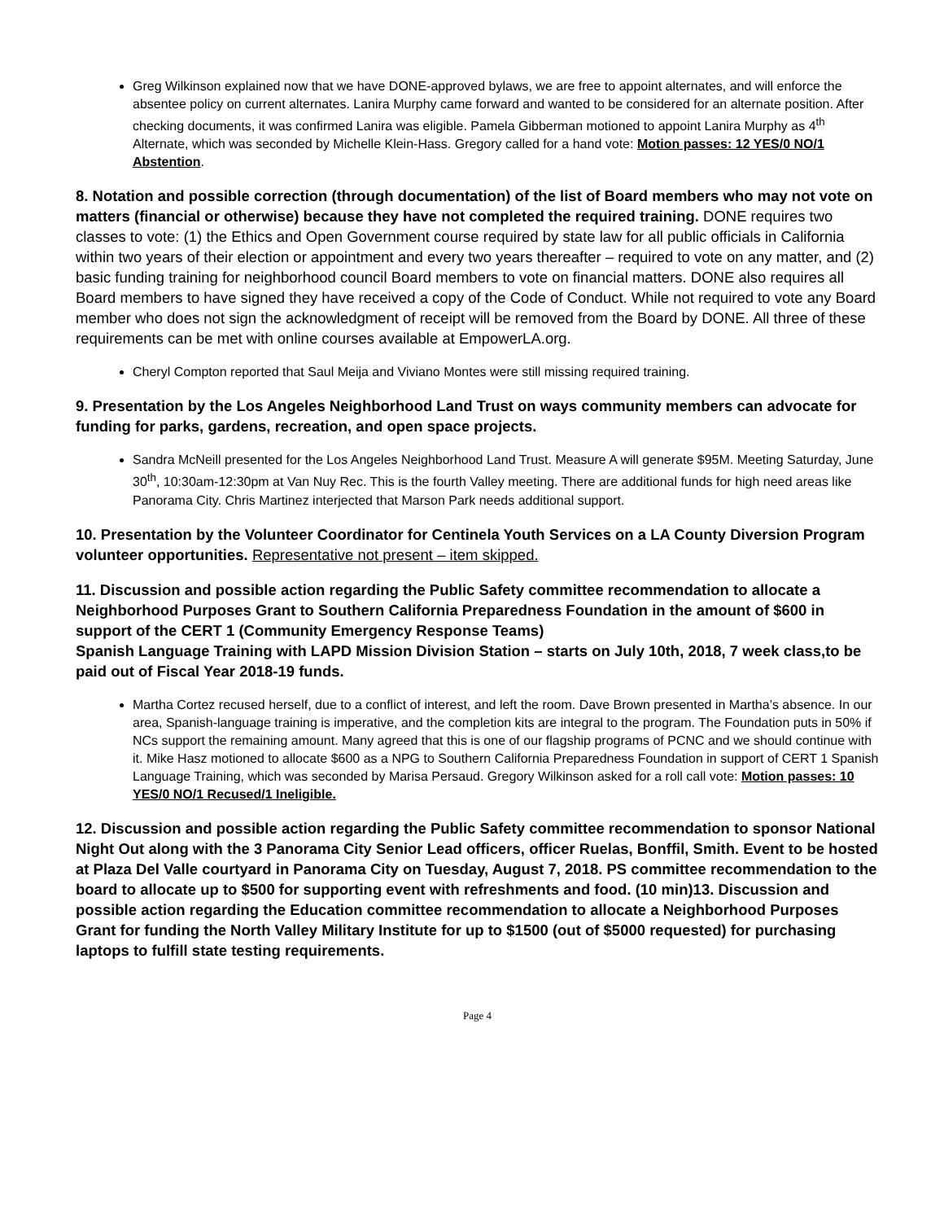Greg Wilkinson explained now that we have DONE-approved bylaws, we are free to appoint alternates, and will enforce the absentee policy on current alternates. Lanira Murphy came forward and wanted to be considered for an alternate position. After checking documents, it was confirmed Lanira was eligible. Pamela Gibberman motioned to appoint Lanira Murphy as 4<sup>th</sup> Alternate, which was seconded by Michelle Klein-Hass. Gregory called for a hand vote: Motion passes: 12 YES/0 NO/1 Abstention.
8. Notation and possible correction (through documentation) of the list of Board members who may not vote on matters (financial or otherwise) because they have not completed the required training. DONE requires two classes to vote: (1) the Ethics and Open Government course required by state law for all public officials in California within two years of their election or appointment and every two years thereafter – required to vote on any matter, and (2) basic funding training for neighborhood council Board members to vote on financial matters. DONE also requires all Board members to have signed they have received a copy of the Code of Conduct. While not required to vote any Board member who does not sign the acknowledgment of receipt will be removed from the Board by DONE. All three of these requirements can be met with online courses available at EmpowerLA.org.
Cheryl Compton reported that Saul Meija and Viviano Montes were still missing required training.
9. Presentation by the Los Angeles Neighborhood Land Trust on ways community members can advocate for funding for parks, gardens, recreation, and open space projects.
Sandra McNeill presented for the Los Angeles Neighborhood Land Trust. Measure A will generate $95M. Meeting Saturday, June 30<sup>th</sup>, 10:30am-12:30pm at Van Nuy Rec. This is the fourth Valley meeting. There are additional funds for high need areas like Panorama City. Chris Martinez interjected that Marson Park needs additional support.
10. Presentation by the Volunteer Coordinator for Centinela Youth Services on a LA County Diversion Program volunteer opportunities. Representative not present – item skipped.
11. Discussion and possible action regarding the Public Safety committee recommendation to allocate a Neighborhood Purposes Grant to Southern California Preparedness Foundation in the amount of $600 in support of the CERT 1 (Community Emergency Response Teams)
Spanish Language Training with LAPD Mission Division Station – starts on July 10th, 2018, 7 week class,to be paid out of Fiscal Year 2018-19 funds.
Martha Cortez recused herself, due to a conflict of interest, and left the room. Dave Brown presented in Martha’s absence. In our area, Spanish-language training is imperative, and the completion kits are integral to the program. The Foundation puts in 50% if NCs support the remaining amount. Many agreed that this is one of our flagship programs of PCNC and we should continue with it. Mike Hasz motioned to allocate $600 as a NPG to Southern California Preparedness Foundation in support of CERT 1 Spanish Language Training, which was seconded by Marisa Persaud. Gregory Wilkinson asked for a roll call vote: Motion passes: 10 YES/0 NO/1 Recused/1 Ineligible.
12. Discussion and possible action regarding the Public Safety committee recommendation to sponsor National Night Out along with the 3 Panorama City Senior Lead officers, officer Ruelas, Bonffil, Smith. Event to be hosted at Plaza Del Valle courtyard in Panorama City on Tuesday, August 7, 2018. PS committee recommendation to the board to allocate up to $500 for supporting event with refreshments and food. (10 min)13. Discussion and possible action regarding the Education committee recommendation to allocate a Neighborhood Purposes Grant for funding the North Valley Military Institute for up to $1500 (out of $5000 requested) for purchasing laptops to fulfill state testing requirements.
Page 4